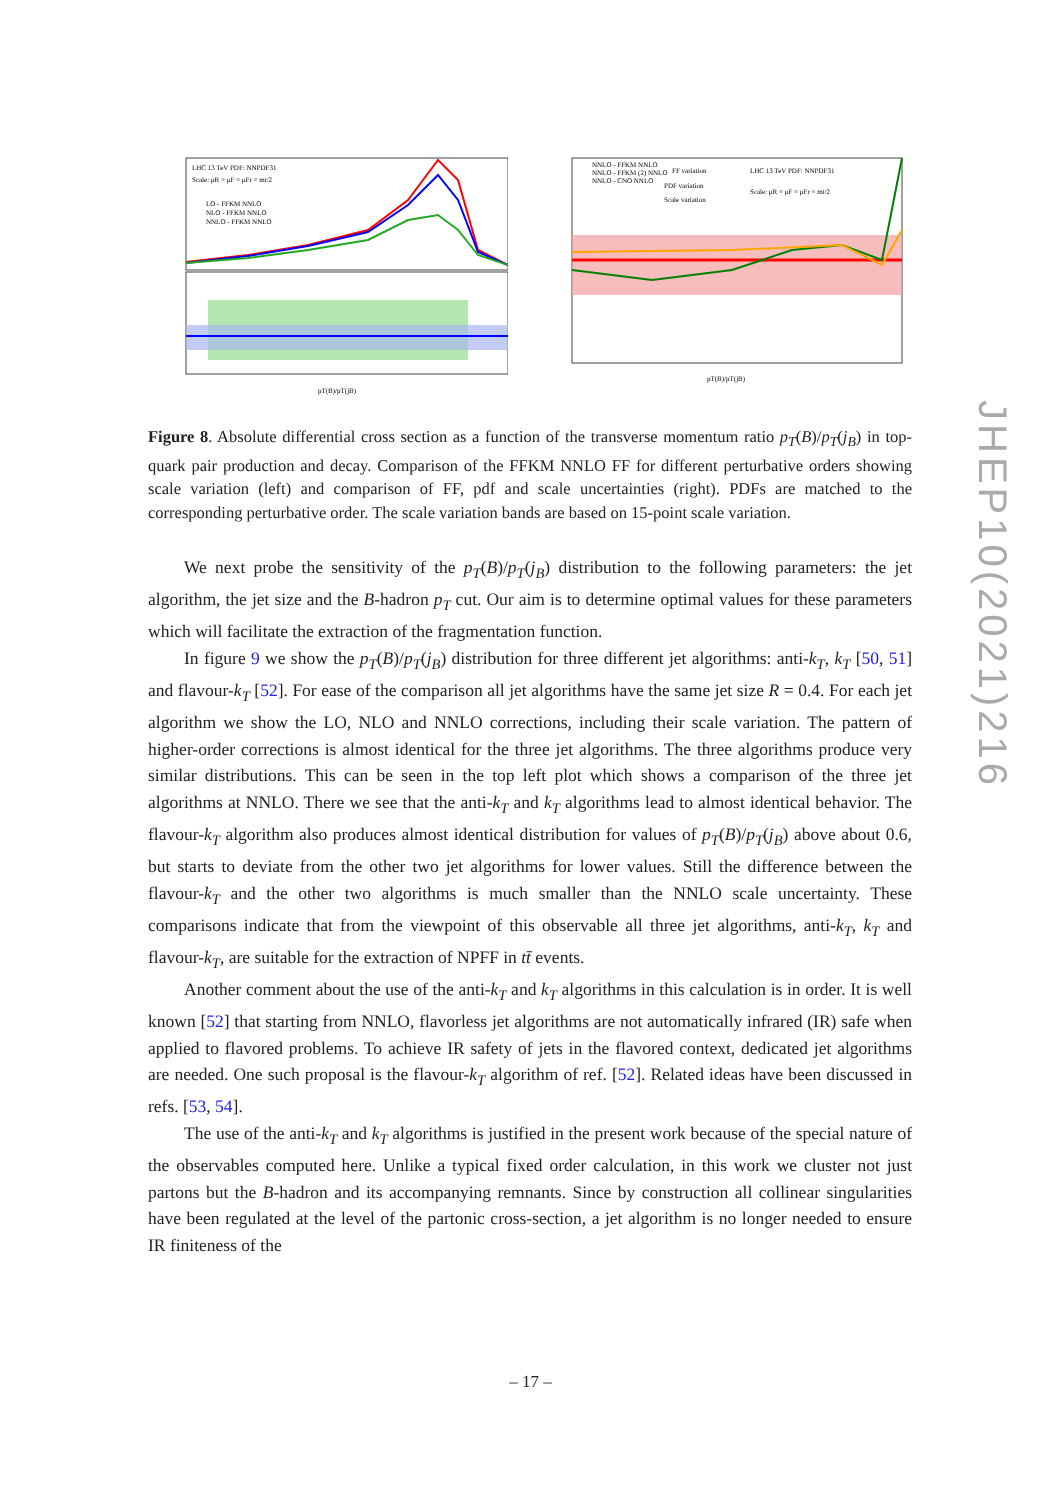LHC 13 TeV PDF: NNPDF31
Scale: μR = μF = μFr = mt/2
LO - FFKM NNLO
NLO - FFKM NNLO
NNLO - FFKM NNLO
pT(B)/pT(jB)
NNLO - FFKM NNLO
NNLO - FFKM (2) NNLO
NNLO - CNO NNLO
FF variation
PDF variation
Scale variation
LHC 13 TeV PDF: NNPDF31
Scale: μR = μF = μFr = mt/2
pT(B)/pT(jB)
Figure 8. Absolute differential cross section as a function of the transverse momentum ratio p<sub>T</sub>(B)/p<sub>T</sub>(j<sub>B</sub>) in top-quark pair production and decay. Comparison of the FFKM NNLO FF for different perturbative orders showing scale variation (left) and comparison of FF, pdf and scale uncertainties (right). PDFs are matched to the corresponding perturbative order. The scale variation bands are based on 15-point scale variation.
We next probe the sensitivity of the p<sub>T</sub>(B)/p<sub>T</sub>(j<sub>B</sub>) distribution to the following parameters: the jet algorithm, the jet size and the B-hadron p<sub>T</sub> cut. Our aim is to determine optimal values for these parameters which will facilitate the extraction of the fragmentation function.
In figure 9 we show the p<sub>T</sub>(B)/p<sub>T</sub>(j<sub>B</sub>) distribution for three different jet algorithms: anti-k<sub>T</sub>, k<sub>T</sub> [50, 51] and flavour-k<sub>T</sub> [52]. For ease of the comparison all jet algorithms have the same jet size R = 0.4. For each jet algorithm we show the LO, NLO and NNLO corrections, including their scale variation. The pattern of higher-order corrections is almost identical for the three jet algorithms. The three algorithms produce very similar distributions. This can be seen in the top left plot which shows a comparison of the three jet algorithms at NNLO. There we see that the anti-k<sub>T</sub> and k<sub>T</sub> algorithms lead to almost identical behavior. The flavour-k<sub>T</sub> algorithm also produces almost identical distribution for values of p<sub>T</sub>(B)/p<sub>T</sub>(j<sub>B</sub>) above about 0.6, but starts to deviate from the other two jet algorithms for lower values. Still the difference between the flavour-k<sub>T</sub> and the other two algorithms is much smaller than the NNLO scale uncertainty. These comparisons indicate that from the viewpoint of this observable all three jet algorithms, anti-k<sub>T</sub>, k<sub>T</sub> and flavour-k<sub>T</sub>, are suitable for the extraction of NPFF in tt̄ events.
Another comment about the use of the anti-k<sub>T</sub> and k<sub>T</sub> algorithms in this calculation is in order. It is well known [52] that starting from NNLO, flavorless jet algorithms are not automatically infrared (IR) safe when applied to flavored problems. To achieve IR safety of jets in the flavored context, dedicated jet algorithms are needed. One such proposal is the flavour-k<sub>T</sub> algorithm of ref. [52]. Related ideas have been discussed in refs. [53, 54].
The use of the anti-k<sub>T</sub> and k<sub>T</sub> algorithms is justified in the present work because of the special nature of the observables computed here. Unlike a typical fixed order calculation, in this work we cluster not just partons but the B-hadron and its accompanying remnants. Since by construction all collinear singularities have been regulated at the level of the partonic cross-section, a jet algorithm is no longer needed to ensure IR finiteness of the
JHEP10(2021)216
– 17 –